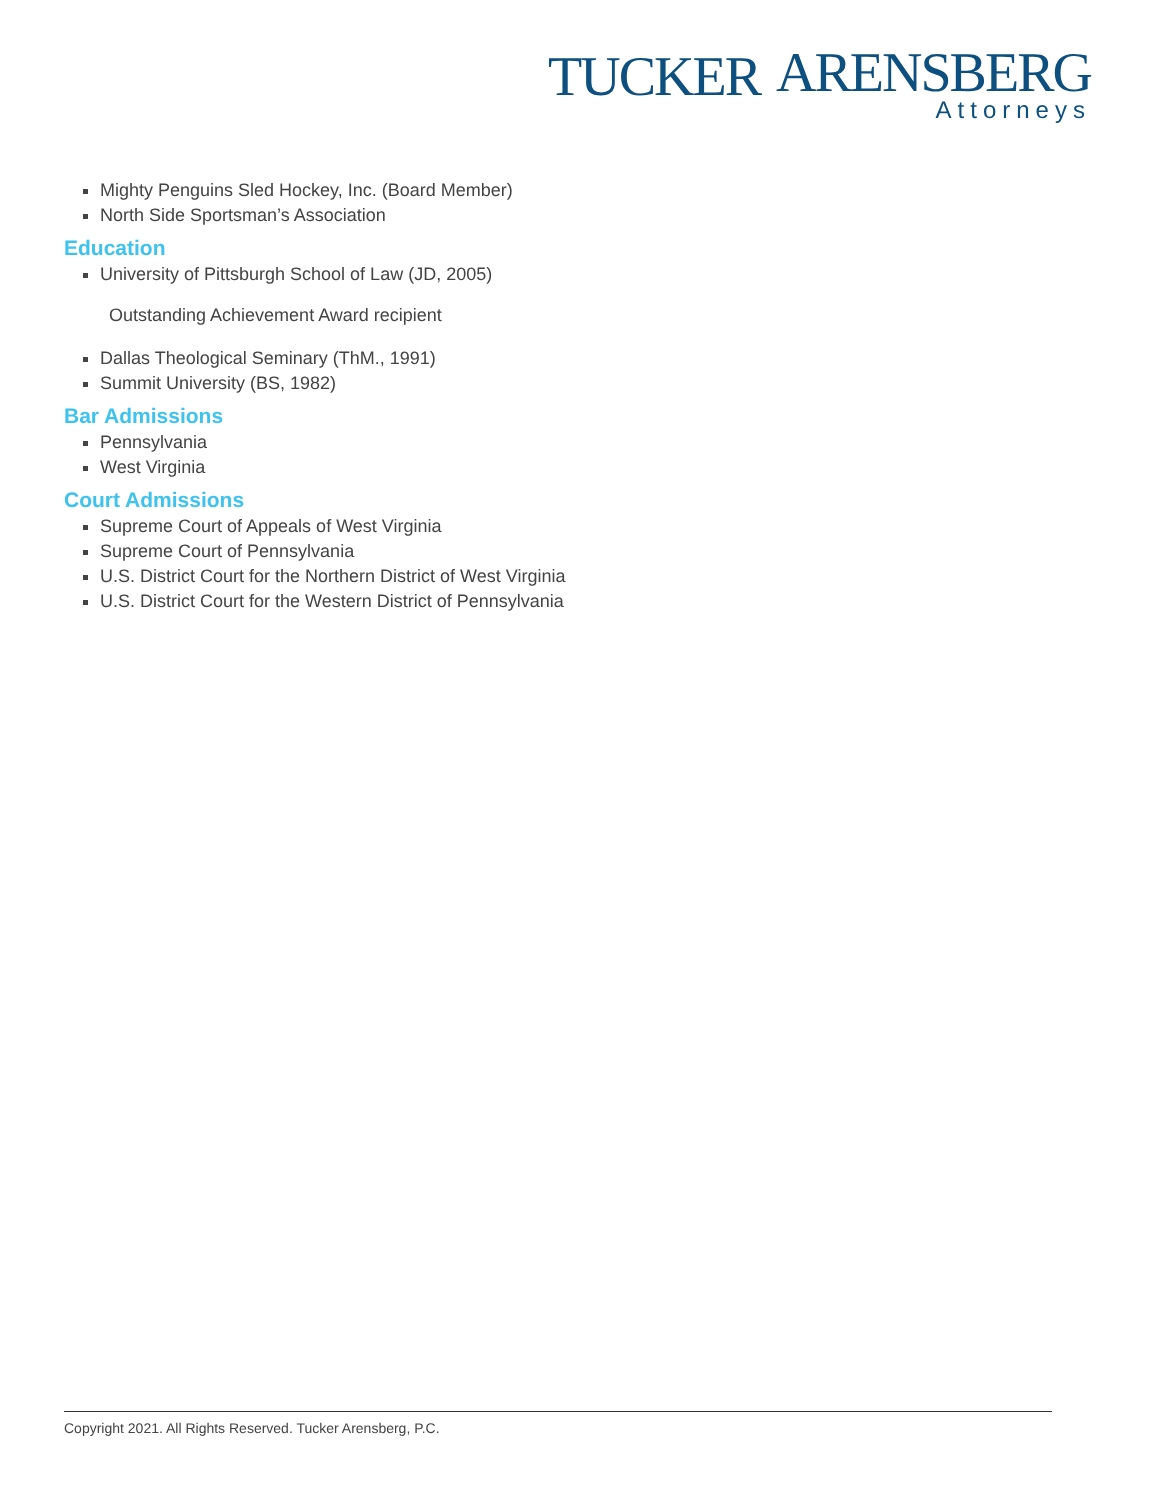TUCKER
ARENSBERG
Attorneys
Mighty Penguins Sled Hockey, Inc. (Board Member)
North Side Sportsman’s Association
Education
University of Pittsburgh School of Law (JD, 2005)
Outstanding Achievement Award recipient
Dallas Theological Seminary (ThM., 1991)
Summit University (BS, 1982)
Bar Admissions
Pennsylvania
West Virginia
Court Admissions
Supreme Court of Appeals of West Virginia
Supreme Court of Pennsylvania
U.S. District Court for the Northern District of West Virginia
U.S. District Court for the Western District of Pennsylvania
Copyright 2021. All Rights Reserved. Tucker Arensberg, P.C.